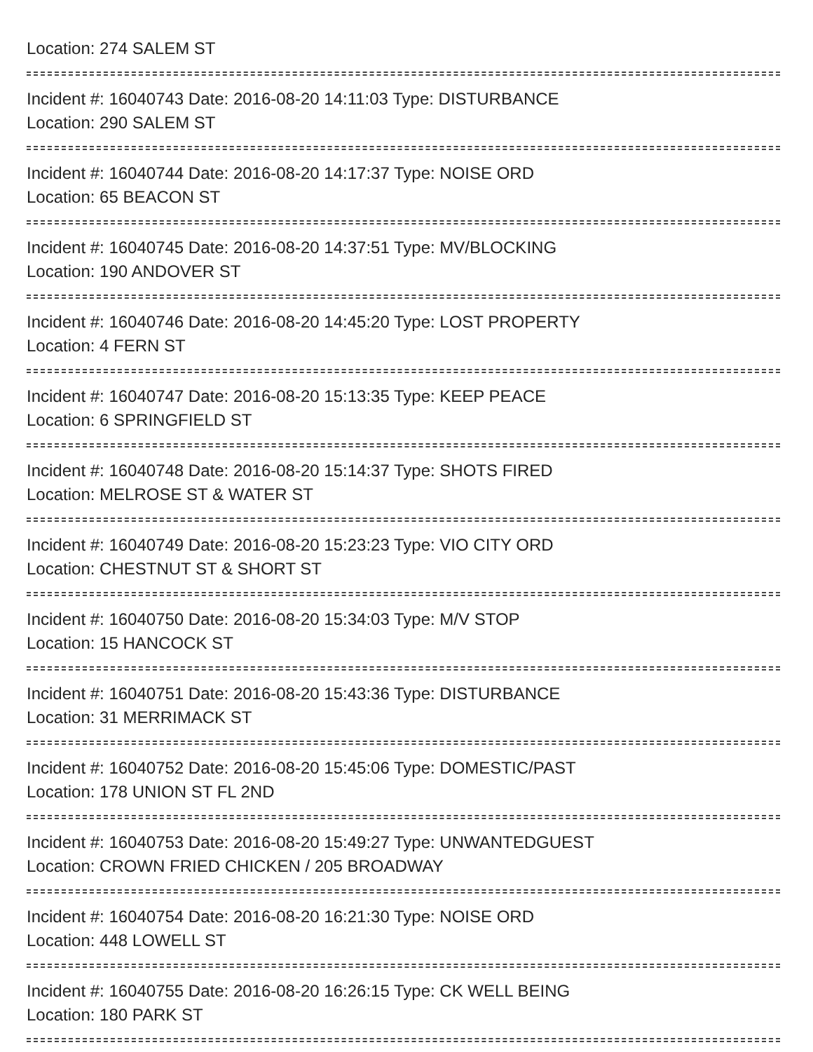Location: 274 SALEM ST
Incident #: 16040743 Date: 2016-08-20 14:11:03 Type: DISTURBANCE
Location: 290 SALEM ST
Incident #: 16040744 Date: 2016-08-20 14:17:37 Type: NOISE ORD
Location: 65 BEACON ST
Incident #: 16040745 Date: 2016-08-20 14:37:51 Type: MV/BLOCKING
Location: 190 ANDOVER ST
Incident #: 16040746 Date: 2016-08-20 14:45:20 Type: LOST PROPERTY
Location: 4 FERN ST
Incident #: 16040747 Date: 2016-08-20 15:13:35 Type: KEEP PEACE
Location: 6 SPRINGFIELD ST
Incident #: 16040748 Date: 2016-08-20 15:14:37 Type: SHOTS FIRED
Location: MELROSE ST & WATER ST
Incident #: 16040749 Date: 2016-08-20 15:23:23 Type: VIO CITY ORD
Location: CHESTNUT ST & SHORT ST
Incident #: 16040750 Date: 2016-08-20 15:34:03 Type: M/V STOP
Location: 15 HANCOCK ST
Incident #: 16040751 Date: 2016-08-20 15:43:36 Type: DISTURBANCE
Location: 31 MERRIMACK ST
Incident #: 16040752 Date: 2016-08-20 15:45:06 Type: DOMESTIC/PAST
Location: 178 UNION ST FL 2ND
Incident #: 16040753 Date: 2016-08-20 15:49:27 Type: UNWANTEDGUEST
Location: CROWN FRIED CHICKEN / 205 BROADWAY
Incident #: 16040754 Date: 2016-08-20 16:21:30 Type: NOISE ORD
Location: 448 LOWELL ST
Incident #: 16040755 Date: 2016-08-20 16:26:15 Type: CK WELL BEING
Location: 180 PARK ST